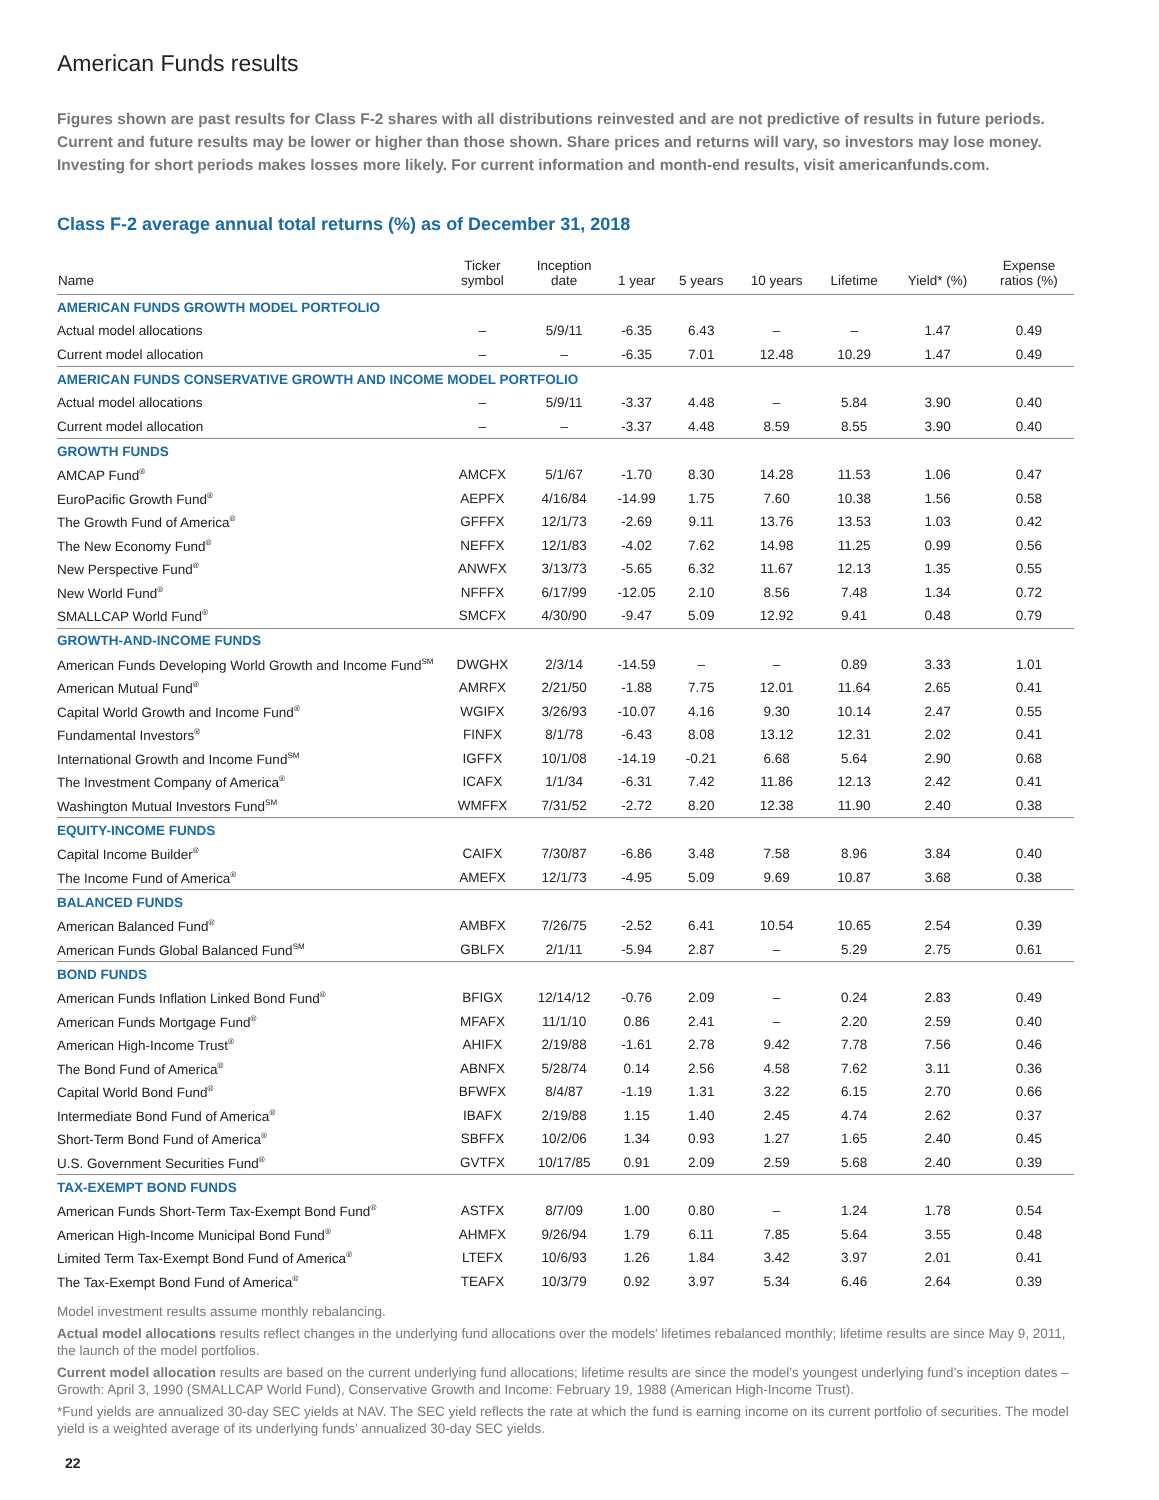American Funds results
Figures shown are past results for Class F-2 shares with all distributions reinvested and are not predictive of results in future periods. Current and future results may be lower or higher than those shown. Share prices and returns will vary, so investors may lose money. Investing for short periods makes losses more likely. For current information and month-end results, visit americanfunds.com.
Class F-2 average annual total returns (%) as of December 31, 2018
| Name | Ticker symbol | Inception date | 1 year | 5 years | 10 years | Lifetime | Yield* (%) | Expense ratios (%) |
| --- | --- | --- | --- | --- | --- | --- | --- | --- |
| AMERICAN FUNDS GROWTH MODEL PORTFOLIO | | | | | | | | |
| Actual model allocations | – | 5/9/11 | -6.35 | 6.43 | – | – | 1.47 | 0.49 |
| Current model allocation | – | – | -6.35 | 7.01 | 12.48 | 10.29 | 1.47 | 0.49 |
| AMERICAN FUNDS CONSERVATIVE GROWTH AND INCOME MODEL PORTFOLIO | | | | | | | | |
| Actual model allocations | – | 5/9/11 | -3.37 | 4.48 | – | 5.84 | 3.90 | 0.40 |
| Current model allocation | – | – | -3.37 | 4.48 | 8.59 | 8.55 | 3.90 | 0.40 |
| GROWTH FUNDS | | | | | | | | |
| AMCAP Fund<sup>®</sup> | AMCFX | 5/1/67 | -1.70 | 8.30 | 14.28 | 11.53 | 1.06 | 0.47 |
| EuroPacific Growth Fund<sup>®</sup> | AEPFX | 4/16/84 | -14.99 | 1.75 | 7.60 | 10.38 | 1.56 | 0.58 |
| The Growth Fund of America<sup>®</sup> | GFFFX | 12/1/73 | -2.69 | 9.11 | 13.76 | 13.53 | 1.03 | 0.42 |
| The New Economy Fund<sup>®</sup> | NEFFX | 12/1/83 | -4.02 | 7.62 | 14.98 | 11.25 | 0.99 | 0.56 |
| New Perspective Fund<sup>®</sup> | ANWFX | 3/13/73 | -5.65 | 6.32 | 11.67 | 12.13 | 1.35 | 0.55 |
| New World Fund<sup>®</sup> | NFFFX | 6/17/99 | -12.05 | 2.10 | 8.56 | 7.48 | 1.34 | 0.72 |
| SMALLCAP World Fund<sup>®</sup> | SMCFX | 4/30/90 | -9.47 | 5.09 | 12.92 | 9.41 | 0.48 | 0.79 |
| GROWTH-AND-INCOME FUNDS | | | | | | | | |
| American Funds Developing World Growth and Income Fund<sup>SM</sup> | DWGHX | 2/3/14 | -14.59 | – | – | 0.89 | 3.33 | 1.01 |
| American Mutual Fund<sup>®</sup> | AMRFX | 2/21/50 | -1.88 | 7.75 | 12.01 | 11.64 | 2.65 | 0.41 |
| Capital World Growth and Income Fund<sup>®</sup> | WGIFX | 3/26/93 | -10.07 | 4.16 | 9.30 | 10.14 | 2.47 | 0.55 |
| Fundamental Investors<sup>®</sup> | FINFX | 8/1/78 | -6.43 | 8.08 | 13.12 | 12.31 | 2.02 | 0.41 |
| International Growth and Income Fund<sup>SM</sup> | IGFFX | 10/1/08 | -14.19 | -0.21 | 6.68 | 5.64 | 2.90 | 0.68 |
| The Investment Company of America<sup>®</sup> | ICAFX | 1/1/34 | -6.31 | 7.42 | 11.86 | 12.13 | 2.42 | 0.41 |
| Washington Mutual Investors Fund<sup>SM</sup> | WMFFX | 7/31/52 | -2.72 | 8.20 | 12.38 | 11.90 | 2.40 | 0.38 |
| EQUITY-INCOME FUNDS | | | | | | | | |
| Capital Income Builder<sup>®</sup> | CAIFX | 7/30/87 | -6.86 | 3.48 | 7.58 | 8.96 | 3.84 | 0.40 |
| The Income Fund of America<sup>®</sup> | AMEFX | 12/1/73 | -4.95 | 5.09 | 9.69 | 10.87 | 3.68 | 0.38 |
| BALANCED FUNDS | | | | | | | | |
| American Balanced Fund<sup>®</sup> | AMBFX | 7/26/75 | -2.52 | 6.41 | 10.54 | 10.65 | 2.54 | 0.39 |
| American Funds Global Balanced Fund<sup>SM</sup> | GBLFX | 2/1/11 | -5.94 | 2.87 | – | 5.29 | 2.75 | 0.61 |
| BOND FUNDS | | | | | | | | |
| American Funds Inflation Linked Bond Fund<sup>®</sup> | BFIGX | 12/14/12 | -0.76 | 2.09 | – | 0.24 | 2.83 | 0.49 |
| American Funds Mortgage Fund<sup>®</sup> | MFAFX | 11/1/10 | 0.86 | 2.41 | – | 2.20 | 2.59 | 0.40 |
| American High-Income Trust<sup>®</sup> | AHIFX | 2/19/88 | -1.61 | 2.78 | 9.42 | 7.78 | 7.56 | 0.46 |
| The Bond Fund of America<sup>®</sup> | ABNFX | 5/28/74 | 0.14 | 2.56 | 4.58 | 7.62 | 3.11 | 0.36 |
| Capital World Bond Fund<sup>®</sup> | BFWFX | 8/4/87 | -1.19 | 1.31 | 3.22 | 6.15 | 2.70 | 0.66 |
| Intermediate Bond Fund of America<sup>®</sup> | IBAFX | 2/19/88 | 1.15 | 1.40 | 2.45 | 4.74 | 2.62 | 0.37 |
| Short-Term Bond Fund of America<sup>®</sup> | SBFFX | 10/2/06 | 1.34 | 0.93 | 1.27 | 1.65 | 2.40 | 0.45 |
| U.S. Government Securities Fund<sup>®</sup> | GVTFX | 10/17/85 | 0.91 | 2.09 | 2.59 | 5.68 | 2.40 | 0.39 |
| TAX-EXEMPT BOND FUNDS | | | | | | | | |
| American Funds Short-Term Tax-Exempt Bond Fund<sup>®</sup> | ASTFX | 8/7/09 | 1.00 | 0.80 | – | 1.24 | 1.78 | 0.54 |
| American High-Income Municipal Bond Fund<sup>®</sup> | AHMFX | 9/26/94 | 1.79 | 6.11 | 7.85 | 5.64 | 3.55 | 0.48 |
| Limited Term Tax-Exempt Bond Fund of America<sup>®</sup> | LTEFX | 10/6/93 | 1.26 | 1.84 | 3.42 | 3.97 | 2.01 | 0.41 |
| The Tax-Exempt Bond Fund of America<sup>®</sup> | TEAFX | 10/3/79 | 0.92 | 3.97 | 5.34 | 6.46 | 2.64 | 0.39 |
Model investment results assume monthly rebalancing.
Actual model allocations results reflect changes in the underlying fund allocations over the models’ lifetimes rebalanced monthly; lifetime results are since May 9, 2011, the launch of the model portfolios.
Current model allocation results are based on the current underlying fund allocations; lifetime results are since the model’s youngest underlying fund’s inception dates – Growth: April 3, 1990 (SMALLCAP World Fund), Conservative Growth and Income: February 19, 1988 (American High-Income Trust).
*Fund yields are annualized 30-day SEC yields at NAV. The SEC yield reflects the rate at which the fund is earning income on its current portfolio of securities. The model yield is a weighted average of its underlying funds’ annualized 30-day SEC yields.
22